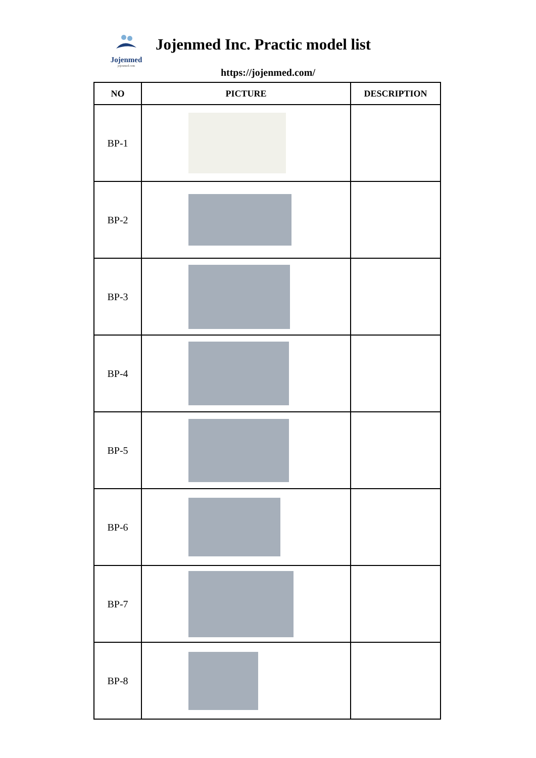Jojenmed
jojenmed.com
Jojenmed Inc. Practic model list
https://jojenmed.com/
| NO | PICTURE | DESCRIPTION |
| --- | --- | --- |
| BP-1 | | |
| BP-2 | | |
| BP-3 | | |
| BP-4 | | |
| BP-5 | | |
| BP-6 | | |
| BP-7 | | |
| BP-8 | | |